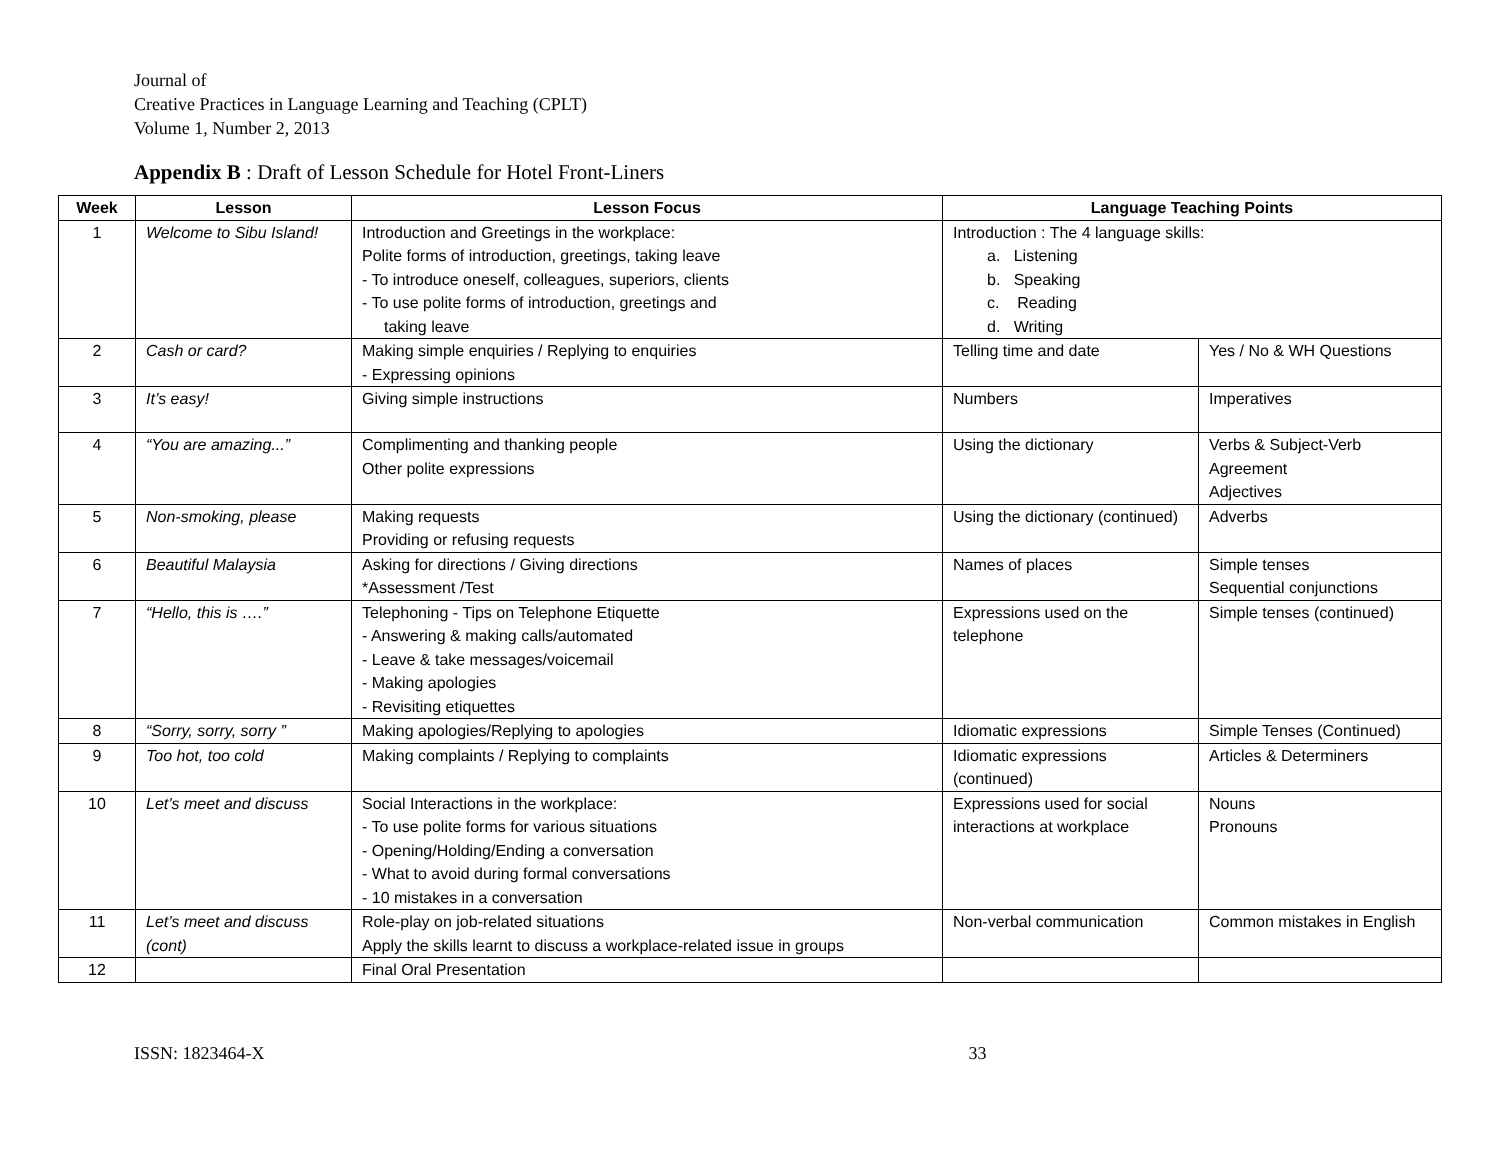Journal of
Creative Practices in Language Learning and Teaching (CPLT)
Volume 1, Number 2, 2013
Appendix B : Draft of Lesson Schedule for Hotel Front-Liners
| Week | Lesson | Lesson Focus | Language Teaching Points | |
| --- | --- | --- | --- | --- |
| 1 | Welcome to Sibu Island! | Introduction and Greetings in the workplace: Polite forms of introduction, greetings, taking leave - To introduce oneself, colleagues, superiors, clients - To use polite forms of introduction, greetings and taking leave | Introduction : The 4 language skills: a. Listening b. Speaking c. Reading d. Writing | |
| 2 | Cash or card? | Making simple enquiries / Replying to enquiries - Expressing opinions | Telling time and date | Yes / No & WH Questions |
| 3 | It’s easy! | Giving simple instructions | Numbers | Imperatives |
| 4 | “You are amazing...” | Complimenting and thanking people Other polite expressions | Using the dictionary | Verbs & Subject-Verb Agreement Adjectives |
| 5 | Non-smoking, please | Making requests Providing or refusing requests | Using the dictionary (continued) | Adverbs |
| 6 | Beautiful Malaysia | Asking for directions / Giving directions *Assessment /Test | Names of places | Simple tenses Sequential conjunctions |
| 7 | “Hello, this is ….” | Telephoning - Tips on Telephone Etiquette - Answering & making calls/automated - Leave & take messages/voicemail - Making apologies - Revisiting etiquettes | Expressions used on the telephone | Simple tenses (continued) |
| 8 | “Sorry, sorry, sorry ” | Making apologies/Replying to apologies | Idiomatic expressions | Simple Tenses (Continued) |
| 9 | Too hot, too cold | Making complaints / Replying to complaints | Idiomatic expressions (continued) | Articles & Determiners |
| 10 | Let’s meet and discuss | Social Interactions in the workplace: - To use polite forms for various situations - Opening/Holding/Ending a conversation - What to avoid during formal conversations - 10 mistakes in a conversation | Expressions used for social interactions at workplace | Nouns Pronouns |
| 11 | Let’s meet and discuss (cont) | Role-play on job-related situations Apply the skills learnt to discuss a workplace-related issue in groups | Non-verbal communication | Common mistakes in English |
| 12 | | Final Oral Presentation | | |
ISSN: 1823464-X 33